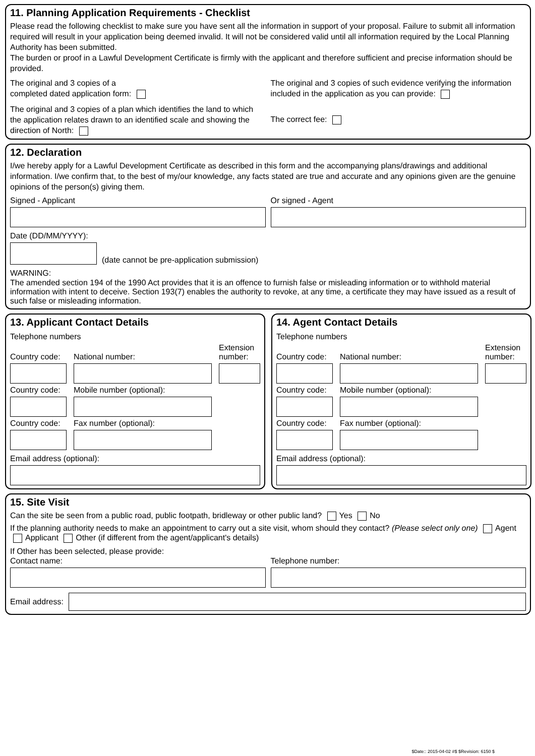11. Planning Application Requirements - Checklist
Please read the following checklist to make sure you have sent all the information in support of your proposal. Failure to submit all information required will result in your application being deemed invalid. It will not be considered valid until all information required by the Local Planning Authority has been submitted.
The burden or proof in a Lawful Development Certificate is firmly with the applicant and therefore sufficient and precise information should be provided.
The original and 3 copies of a
completed dated application form:
The original and 3 copies of a plan which identifies the land to which the application relates drawn to an identified scale and showing the direction of North:
The original and 3 copies of such evidence verifying the information included in the application as you can provide:
The correct fee:
12. Declaration
I/we hereby apply for a Lawful Development Certificate as described in this form and the accompanying plans/drawings and additional information. I/we confirm that, to the best of my/our knowledge, any facts stated are true and accurate and any opinions given are the genuine opinions of the person(s) giving them.
Signed - Applicant Or signed - Agent
Date (DD/MM/YYYY):
(date cannot be pre-application submission)
WARNING:
The amended section 194 of the 1990 Act provides that it is an offence to furnish false or misleading information or to withhold material information with intent to deceive. Section 193(7) enables the authority to revoke, at any time, a certificate they may have issued as a result of such false or misleading information.
13. Applicant Contact Details
Telephone numbers
Country code:
National number:
Extension number:
Country code:
Mobile number (optional):
Country code:
Fax number (optional):
Email address (optional):
14. Agent Contact Details
Telephone numbers
Country code:
National number:
Extension number:
Country code:
Mobile number (optional):
Country code:
Fax number (optional):
Email address (optional):
15. Site Visit
Can the site be seen from a public road, public footpath, bridleway or other public land? Yes No
If the planning authority needs to make an appointment to carry out a site visit, whom should they contact? (Please select only one) Agent Applicant Other (if different from the agent/applicant's details)
If Other has been selected, please provide:
Contact name: Telephone number:
Email address:
$Date:: 2015-04-02 #$ $Revision: 6150 $